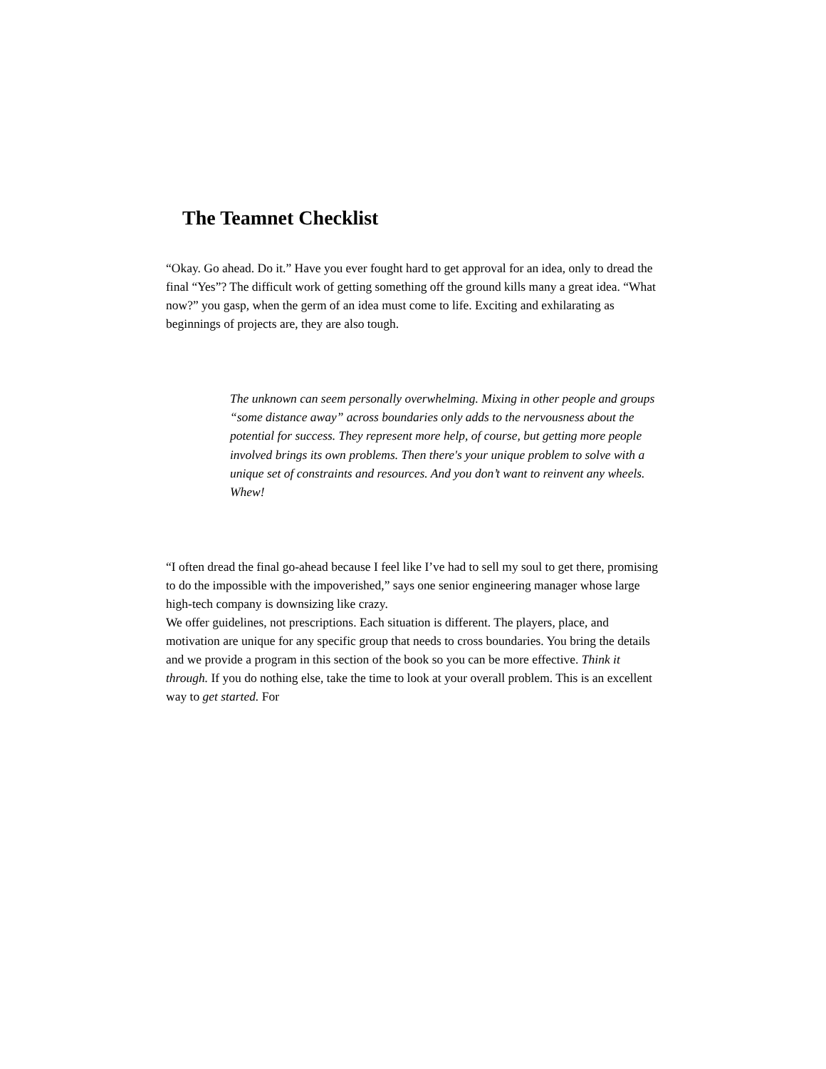The Teamnet Checklist
“Okay. Go ahead. Do it.” Have you ever fought hard to get approval for an idea, only to dread the final “Yes”? The difficult work of getting something off the ground kills many a great idea. “What now?” you gasp, when the germ of an idea must come to life. Exciting and exhilarating as beginnings of projects are, they are also tough.
The unknown can seem personally overwhelming. Mixing in other people and groups “some distance away” across boundaries only adds to the nervousness about the potential for success. They represent more help, of course, but getting more people involved brings its own problems. Then there's your unique problem to solve with a unique set of constraints and resources. And you don’t want to reinvent any wheels. Whew!
“I often dread the final go-ahead because I feel like I’ve had to sell my soul to get there, promising to do the impossible with the impoverished,” says one senior engineering manager whose large high-tech company is downsizing like crazy.
We offer guidelines, not prescriptions. Each situation is different. The players, place, and motivation are unique for any specific group that needs to cross boundaries. You bring the details and we provide a program in this section of the book so you can be more effective. Think it through. If you do nothing else, take the time to look at your overall problem. This is an excellent way to get started. For